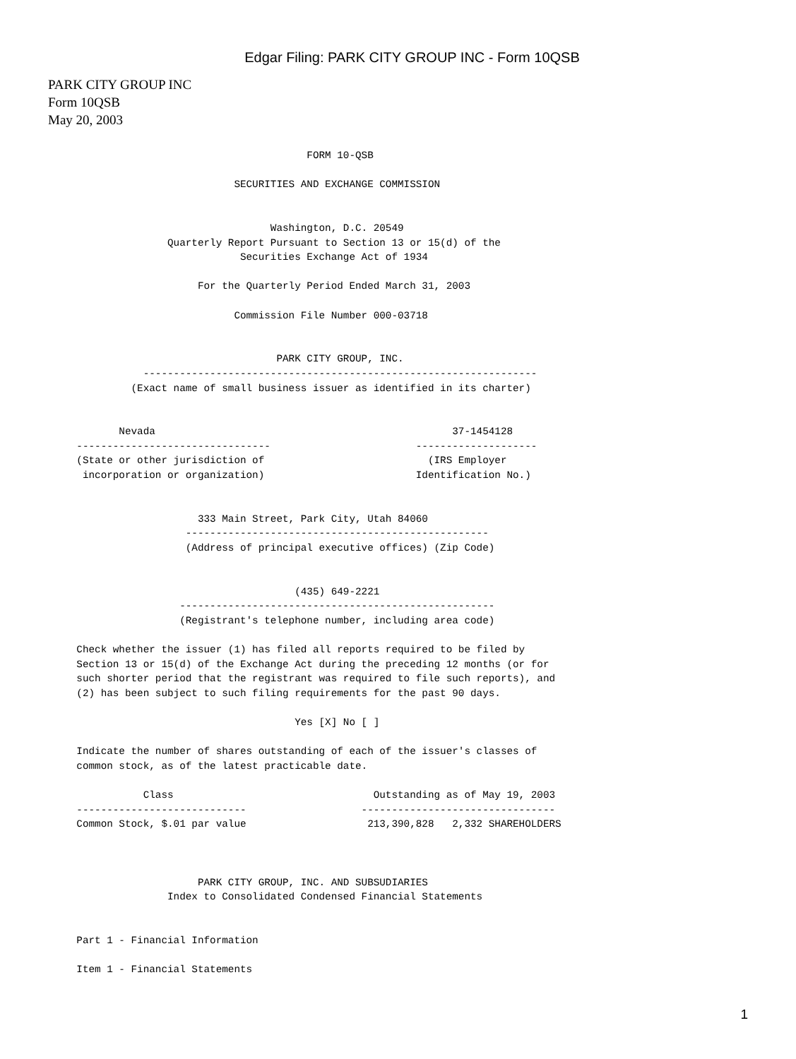Edgar Filing: PARK CITY GROUP INC - Form 10QSB
PARK CITY GROUP INC
Form 10QSB
May 20, 2003
                                          FORM 10-QSB

                              SECURITIES AND EXCHANGE COMMISSION


                                    Washington, D.C. 20549
                   Quarterly Report Pursuant to Section 13 or 15(d) of the
                               Securities Exchange Act of 1934

                        For the Quarterly Period Ended March 31, 2003

                              Commission File Number 000-03718


                                     PARK CITY GROUP, INC.
               -----------------------------------------------------------------
             (Exact name of small business issuer as identified in its charter)


           Nevada                                                 37-1454128
    --------------------------------                        --------------------
    (State or other jurisdiction of                           (IRS Employer
     incorporation or organization)                         Identification No.)


                        333 Main Street, Park City, Utah 84060
                      --------------------------------------------------
                      (Address of principal executive offices) (Zip Code)


                                        (435) 649-2221
                     ----------------------------------------------------
                     (Registrant's telephone number, including area code)

    Check whether the issuer (1) has filed all reports required to be filed by
    Section 13 or 15(d) of the Exchange Act during the preceding 12 months (or for
    such shorter period that the registrant was required to file such reports), and
    (2) has been subject to such filing requirements for the past 90 days.

                                        Yes [X] No [ ]

    Indicate the number of shares outstanding of each of the issuer's classes of
    common stock, as of the latest practicable date.

               Class                                 Outstanding as of May 19, 2003
    ----------------------------                   --------------------------------
    Common Stock, $.01 par value                    213,390,828   2,332 SHAREHOLDERS



                        PARK CITY GROUP, INC. AND SUBSUDIARIES
                   Index to Consolidated Condensed Financial Statements


    Part 1 - Financial Information

    Item 1 - Financial Statements
1